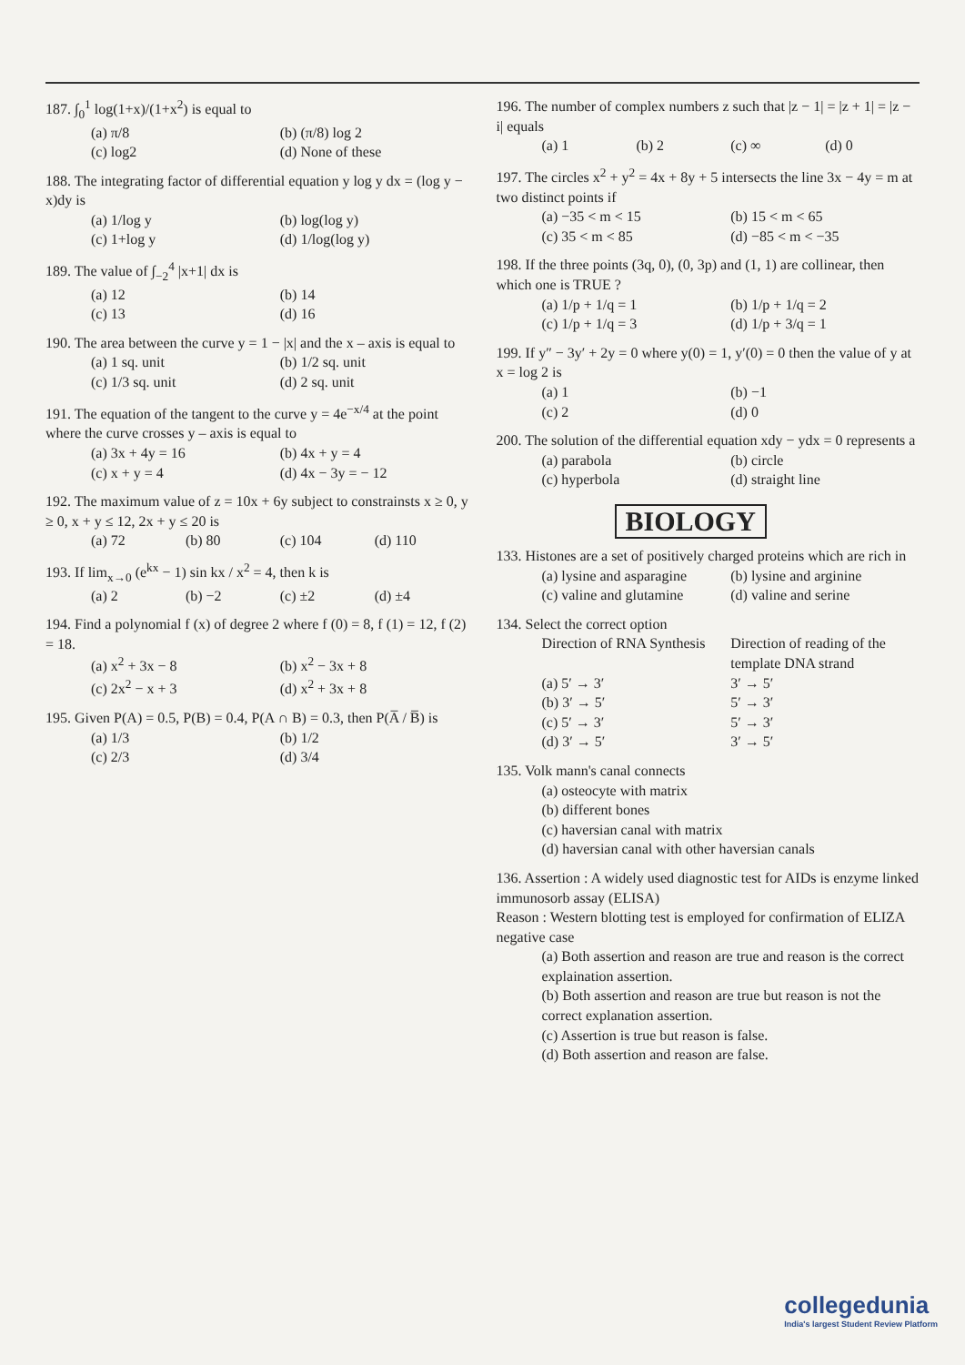187. ∫<sub>0</sub><sup>1</sup> log(1+x)/(1+x<sup>2</sup>) is equal to
(a) π/8 (b) (π/8) log 2 (c) log2 (d) None of these
188. The integrating factor of differential equation y log y dx = (log y − x)dy is
(a) 1/log y (b) log(log y) (c) 1+log y (d) 1/log(log y)
189. The value of ∫<sub>−2</sub><sup>4</sup> |x+1| dx is
(a) 12 (b) 14 (c) 13 (d) 16
190. The area between the curve y = 1 − |x| and the x – axis is equal to
(a) 1 sq. unit (b) 1/2 sq. unit (c) 1/3 sq. unit (d) 2 sq. unit
191. The equation of the tangent to the curve y = 4e<sup>−x/4</sup> at the point where the curve crosses y – axis is equal to
(a) 3x + 4y = 16 (b) 4x + y = 4 (c) x + y = 4 (d) 4x − 3y = − 12
192. The maximum value of z = 10x + 6y subject to constrainsts x ≥ 0, y ≥ 0, x + y ≤ 12, 2x + y ≤ 20 is
(a) 72 (b) 80 (c) 104 (d) 110
193. If lim<sub>x→0</sub> (e<sup>kx</sup> − 1) sin kx / x<sup>2</sup> = 4, then k is
(a) 2 (b) −2 (c) ±2 (d) ±4
194. Find a polynomial f (x) of degree 2 where f (0) = 8, f (1) = 12, f (2) = 18.
(a) x<sup>2</sup> + 3x − 8 (b) x<sup>2</sup> − 3x + 8 (c) 2x<sup>2</sup> − x + 3 (d) x<sup>2</sup> + 3x + 8
195. Given P(A) = 0.5, P(B) = 0.4, P(A ∩ B) = 0.3, then P(A̅ / B̅) is
(a) 1/3 (b) 1/2 (c) 2/3 (d) 3/4
196. The number of complex numbers z such that |z − 1| = |z + 1| = |z − i| equals
(a) 1 (b) 2 (c) ∞ (d) 0
197. The circles x<sup>2</sup> + y<sup>2</sup> = 4x + 8y + 5 intersects the line 3x − 4y = m at two distinct points if
(a) −35 < m < 15 (b) 15 < m < 65 (c) 35 < m < 85 (d) −85 < m < −35
198. If the three points (3q, 0), (0, 3p) and (1, 1) are collinear, then which one is TRUE ?
(a) 1/p + 1/q = 1 (b) 1/p + 1/q = 2 (c) 1/p + 1/q = 3 (d) 1/p + 3/q = 1
199. If y″ − 3y′ + 2y = 0 where y(0) = 1, y′(0) = 0 then the value of y at x = log 2 is
(a) 1 (b) −1 (c) 2 (d) 0
200. The solution of the differential equation xdy − ydx = 0 represents a
(a) parabola (b) circle (c) hyperbola (d) straight line
BIOLOGY
133. Histones are a set of positively charged proteins which are rich in
(a) lysine and asparagine (b) lysine and arginine (c) valine and glutamine (d) valine and serine
134. Select the correct option
Direction of RNA Synthesis Direction of reading of the template DNA strand (a) 5′ → 3′ 3′ → 5′ (b) 3′ → 5′ 5′ → 3′ (c) 5′ → 3′ 5′ → 3′ (d) 3′ → 5′ 3′ → 5′
135. Volk mann's canal connects
(a) osteocyte with matrix
(b) different bones
(c) haversian canal with matrix
(d) haversian canal with other haversian canals
136. Assertion : A widely used diagnostic test for AIDs is enzyme linked immunosorb assay (ELISA)
Reason : Western blotting test is employed for confirmation of ELIZA negative case
(a) Both assertion and reason are true and reason is the correct explaination assertion.
(b) Both assertion and reason are true but reason is not the correct explanation assertion.
(c) Assertion is true but reason is false.
(d) Both assertion and reason are false.
collegedunia
India's largest Student Review Platform